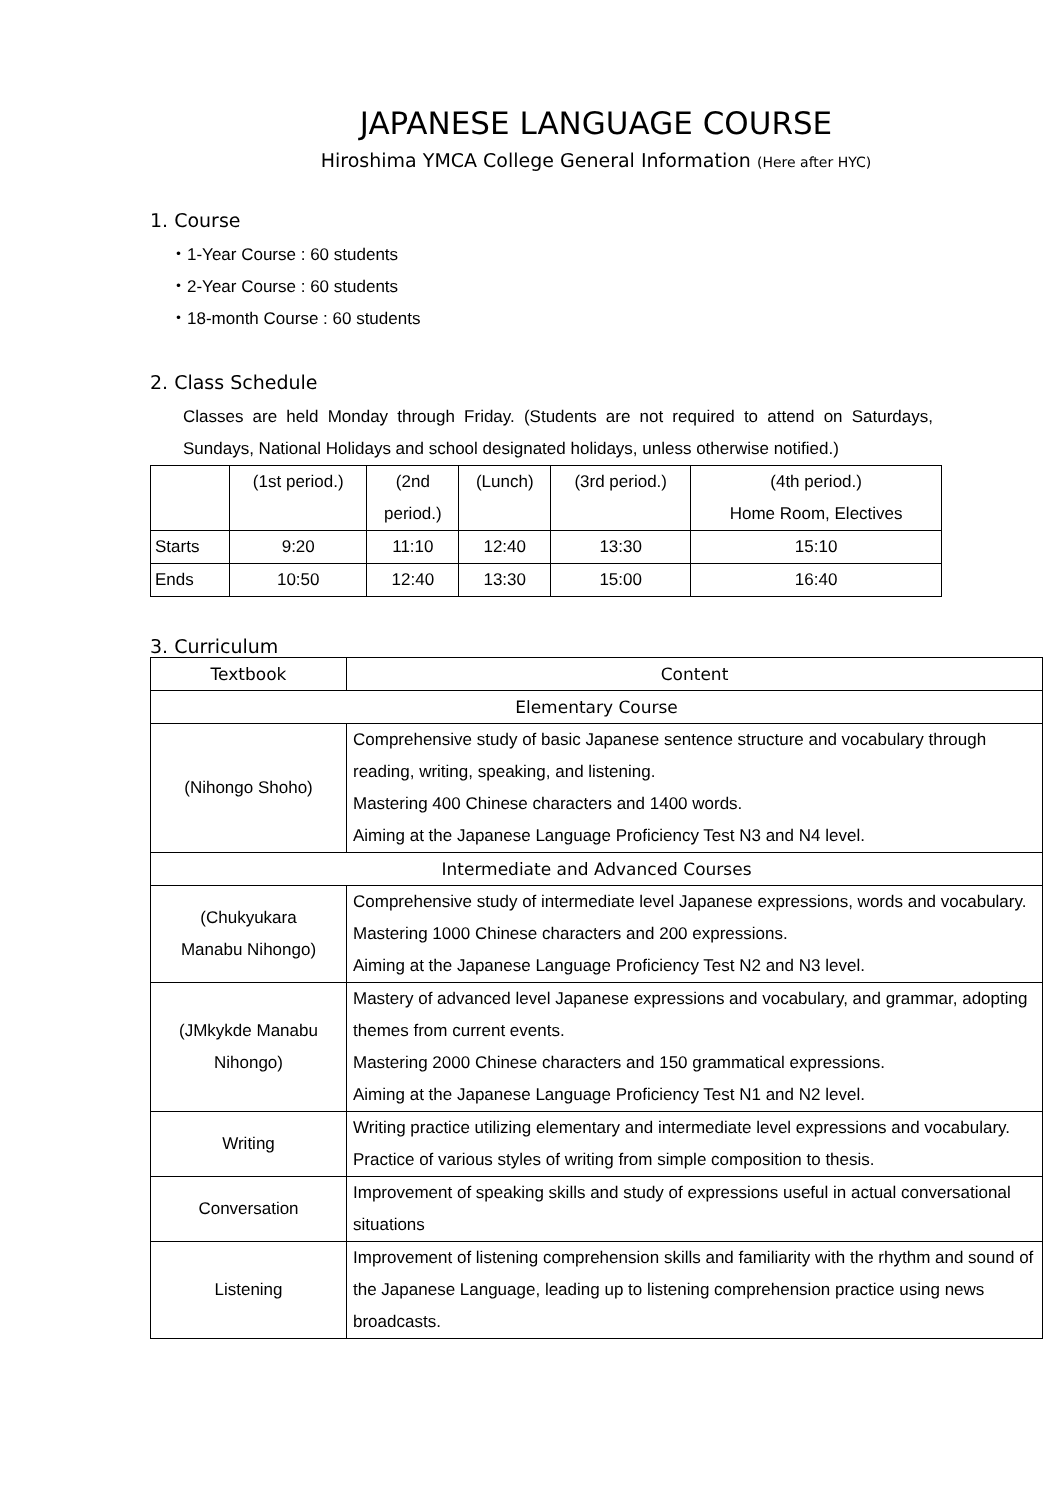JAPANESE LANGUAGE COURSE
Hiroshima YMCA College General Information (Here after HYC)
1. Course
・1-Year Course : 60 students
・2-Year Course : 60 students
・18-month Course : 60 students
2. Class Schedule
Classes are held Monday through Friday. (Students are not required to attend on Saturdays, Sundays, National Holidays and school designated holidays, unless otherwise notified.)
| | (1st period.) | (2nd period.) | (Lunch) | (3rd period.) | (4th period.) Home Room, Electives |
| Starts | 9:20 | 11:10 | 12:40 | 13:30 | 15:10 |
| Ends | 10:50 | 12:40 | 13:30 | 15:00 | 16:40 |
3. Curriculum
| Textbook | Content |
| Elementary Course | |
| (Nihongo Shoho) | Comprehensive study of basic Japanese sentence structure and vocabulary through reading, writing, speaking, and listening. Mastering 400 Chinese characters and 1400 words. Aiming at the Japanese Language Proficiency Test N3 and N4 level. |
| Intermediate and Advanced Courses | |
| (Chukyukara Manabu Nihongo) | Comprehensive study of intermediate level Japanese expressions, words and vocabulary. Mastering 1000 Chinese characters and 200 expressions. Aiming at the Japanese Language Proficiency Test N2 and N3 level. |
| (JMkykde Manabu Nihongo) | Mastery of advanced level Japanese expressions and vocabulary, and grammar, adopting themes from current events. Mastering 2000 Chinese characters and 150 grammatical expressions. Aiming at the Japanese Language Proficiency Test N1 and N2 level. |
| Writing | Writing practice utilizing elementary and intermediate level expressions and vocabulary. Practice of various styles of writing from simple composition to thesis. |
| Conversation | Improvement of speaking skills and study of expressions useful in actual conversational situations |
| Listening | Improvement of listening comprehension skills and familiarity with the rhythm and sound of the Japanese Language, leading up to listening comprehension practice using news broadcasts. |